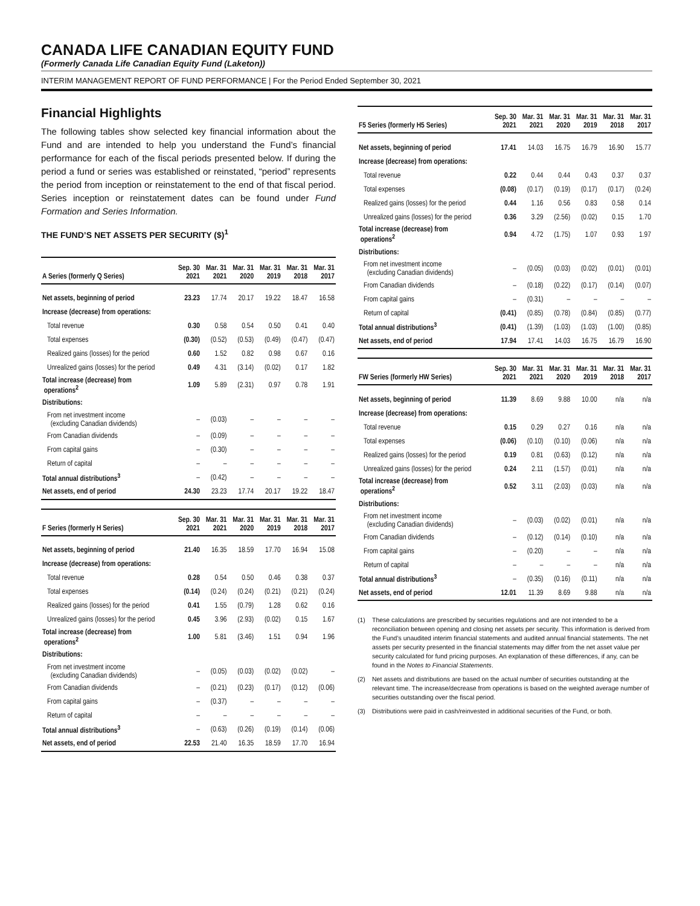CANADA LIFE CANADIAN EQUITY FUND
(Formerly Canada Life Canadian Equity Fund (Laketon))
INTERIM MANAGEMENT REPORT OF FUND PERFORMANCE | For the Period Ended September 30, 2021
Financial Highlights
The following tables show selected key financial information about the Fund and are intended to help you understand the Fund’s financial performance for each of the fiscal periods presented below. If during the period a fund or series was established or reinstated, “period” represents the period from inception or reinstatement to the end of that fiscal period. Series inception or reinstatement dates can be found under Fund Formation and Series Information.
THE FUND’S NET ASSETS PER SECURITY ($)<sup>1</sup>
| A Series (formerly Q Series) | Sep. 30 2021 | Mar. 31 2021 | Mar. 31 2020 | Mar. 31 2019 | Mar. 31 2018 | Mar. 31 2017 |
| --- | --- | --- | --- | --- | --- | --- |
| Net assets, beginning of period | 23.23 | 17.74 | 20.17 | 19.22 | 18.47 | 16.58 |
| Increase (decrease) from operations: | | | | | | |
| Total revenue | 0.30 | 0.58 | 0.54 | 0.50 | 0.41 | 0.40 |
| Total expenses | (0.30) | (0.52) | (0.53) | (0.49) | (0.47) | (0.47) |
| Realized gains (losses) for the period | 0.60 | 1.52 | 0.82 | 0.98 | 0.67 | 0.16 |
| Unrealized gains (losses) for the period | 0.49 | 4.31 | (3.14) | (0.02) | 0.17 | 1.82 |
| Total increase (decrease) from operations<sup>2</sup> | 1.09 | 5.89 | (2.31) | 0.97 | 0.78 | 1.91 |
| Distributions: | | | | | | |
| From net investment income (excluding Canadian dividends) | – | (0.03) | – | – | – | – |
| From Canadian dividends | – | (0.09) | – | – | – | – |
| From capital gains | – | (0.30) | – | – | – | – |
| Return of capital | – | – | – | – | – | – |
| Total annual distributions<sup>3</sup> | – | (0.42) | – | – | – | – |
| Net assets, end of period | 24.30 | 23.23 | 17.74 | 20.17 | 19.22 | 18.47 |
| F Series (formerly H Series) | Sep. 30 2021 | Mar. 31 2021 | Mar. 31 2020 | Mar. 31 2019 | Mar. 31 2018 | Mar. 31 2017 |
| --- | --- | --- | --- | --- | --- | --- |
| Net assets, beginning of period | 21.40 | 16.35 | 18.59 | 17.70 | 16.94 | 15.08 |
| Increase (decrease) from operations: | | | | | | |
| Total revenue | 0.28 | 0.54 | 0.50 | 0.46 | 0.38 | 0.37 |
| Total expenses | (0.14) | (0.24) | (0.24) | (0.21) | (0.21) | (0.24) |
| Realized gains (losses) for the period | 0.41 | 1.55 | (0.79) | 1.28 | 0.62 | 0.16 |
| Unrealized gains (losses) for the period | 0.45 | 3.96 | (2.93) | (0.02) | 0.15 | 1.67 |
| Total increase (decrease) from operations<sup>2</sup> | 1.00 | 5.81 | (3.46) | 1.51 | 0.94 | 1.96 |
| Distributions: | | | | | | |
| From net investment income (excluding Canadian dividends) | – | (0.05) | (0.03) | (0.02) | (0.02) | – |
| From Canadian dividends | – | (0.21) | (0.23) | (0.17) | (0.12) | (0.06) |
| From capital gains | – | (0.37) | – | – | – | – |
| Return of capital | – | – | – | – | – | – |
| Total annual distributions<sup>3</sup> | – | (0.63) | (0.26) | (0.19) | (0.14) | (0.06) |
| Net assets, end of period | 22.53 | 21.40 | 16.35 | 18.59 | 17.70 | 16.94 |
| F5 Series (formerly H5 Series) | Sep. 30 2021 | Mar. 31 2021 | Mar. 31 2020 | Mar. 31 2019 | Mar. 31 2018 | Mar. 31 2017 |
| --- | --- | --- | --- | --- | --- | --- |
| Net assets, beginning of period | 17.41 | 14.03 | 16.75 | 16.79 | 16.90 | 15.77 |
| Increase (decrease) from operations: | | | | | | |
| Total revenue | 0.22 | 0.44 | 0.44 | 0.43 | 0.37 | 0.37 |
| Total expenses | (0.08) | (0.17) | (0.19) | (0.17) | (0.17) | (0.24) |
| Realized gains (losses) for the period | 0.44 | 1.16 | 0.56 | 0.83 | 0.58 | 0.14 |
| Unrealized gains (losses) for the period | 0.36 | 3.29 | (2.56) | (0.02) | 0.15 | 1.70 |
| Total increase (decrease) from operations<sup>2</sup> | 0.94 | 4.72 | (1.75) | 1.07 | 0.93 | 1.97 |
| Distributions: | | | | | | |
| From net investment income (excluding Canadian dividends) | – | (0.05) | (0.03) | (0.02) | (0.01) | (0.01) |
| From Canadian dividends | – | (0.18) | (0.22) | (0.17) | (0.14) | (0.07) |
| From capital gains | – | (0.31) | – | – | – | – |
| Return of capital | (0.41) | (0.85) | (0.78) | (0.84) | (0.85) | (0.77) |
| Total annual distributions<sup>3</sup> | (0.41) | (1.39) | (1.03) | (1.03) | (1.00) | (0.85) |
| Net assets, end of period | 17.94 | 17.41 | 14.03 | 16.75 | 16.79 | 16.90 |
| FW Series (formerly HW Series) | Sep. 30 2021 | Mar. 31 2021 | Mar. 31 2020 | Mar. 31 2019 | Mar. 31 2018 | Mar. 31 2017 |
| --- | --- | --- | --- | --- | --- | --- |
| Net assets, beginning of period | 11.39 | 8.69 | 9.88 | 10.00 | n/a | n/a |
| Increase (decrease) from operations: | | | | | | |
| Total revenue | 0.15 | 0.29 | 0.27 | 0.16 | n/a | n/a |
| Total expenses | (0.06) | (0.10) | (0.10) | (0.06) | n/a | n/a |
| Realized gains (losses) for the period | 0.19 | 0.81 | (0.63) | (0.12) | n/a | n/a |
| Unrealized gains (losses) for the period | 0.24 | 2.11 | (1.57) | (0.01) | n/a | n/a |
| Total increase (decrease) from operations<sup>2</sup> | 0.52 | 3.11 | (2.03) | (0.03) | n/a | n/a |
| Distributions: | | | | | | |
| From net investment income (excluding Canadian dividends) | – | (0.03) | (0.02) | (0.01) | n/a | n/a |
| From Canadian dividends | – | (0.12) | (0.14) | (0.10) | n/a | n/a |
| From capital gains | – | (0.20) | – | – | n/a | n/a |
| Return of capital | – | – | – | – | n/a | n/a |
| Total annual distributions<sup>3</sup> | – | (0.35) | (0.16) | (0.11) | n/a | n/a |
| Net assets, end of period | 12.01 | 11.39 | 8.69 | 9.88 | n/a | n/a |
(1) These calculations are prescribed by securities regulations and are not intended to be a reconciliation between opening and closing net assets per security. This information is derived from the Fund’s unaudited interim financial statements and audited annual financial statements. The net assets per security presented in the financial statements may differ from the net asset value per security calculated for fund pricing purposes. An explanation of these differences, if any, can be found in the Notes to Financial Statements.
(2) Net assets and distributions are based on the actual number of securities outstanding at the relevant time. The increase/decrease from operations is based on the weighted average number of securities outstanding over the fiscal period.
(3) Distributions were paid in cash/reinvested in additional securities of the Fund, or both.